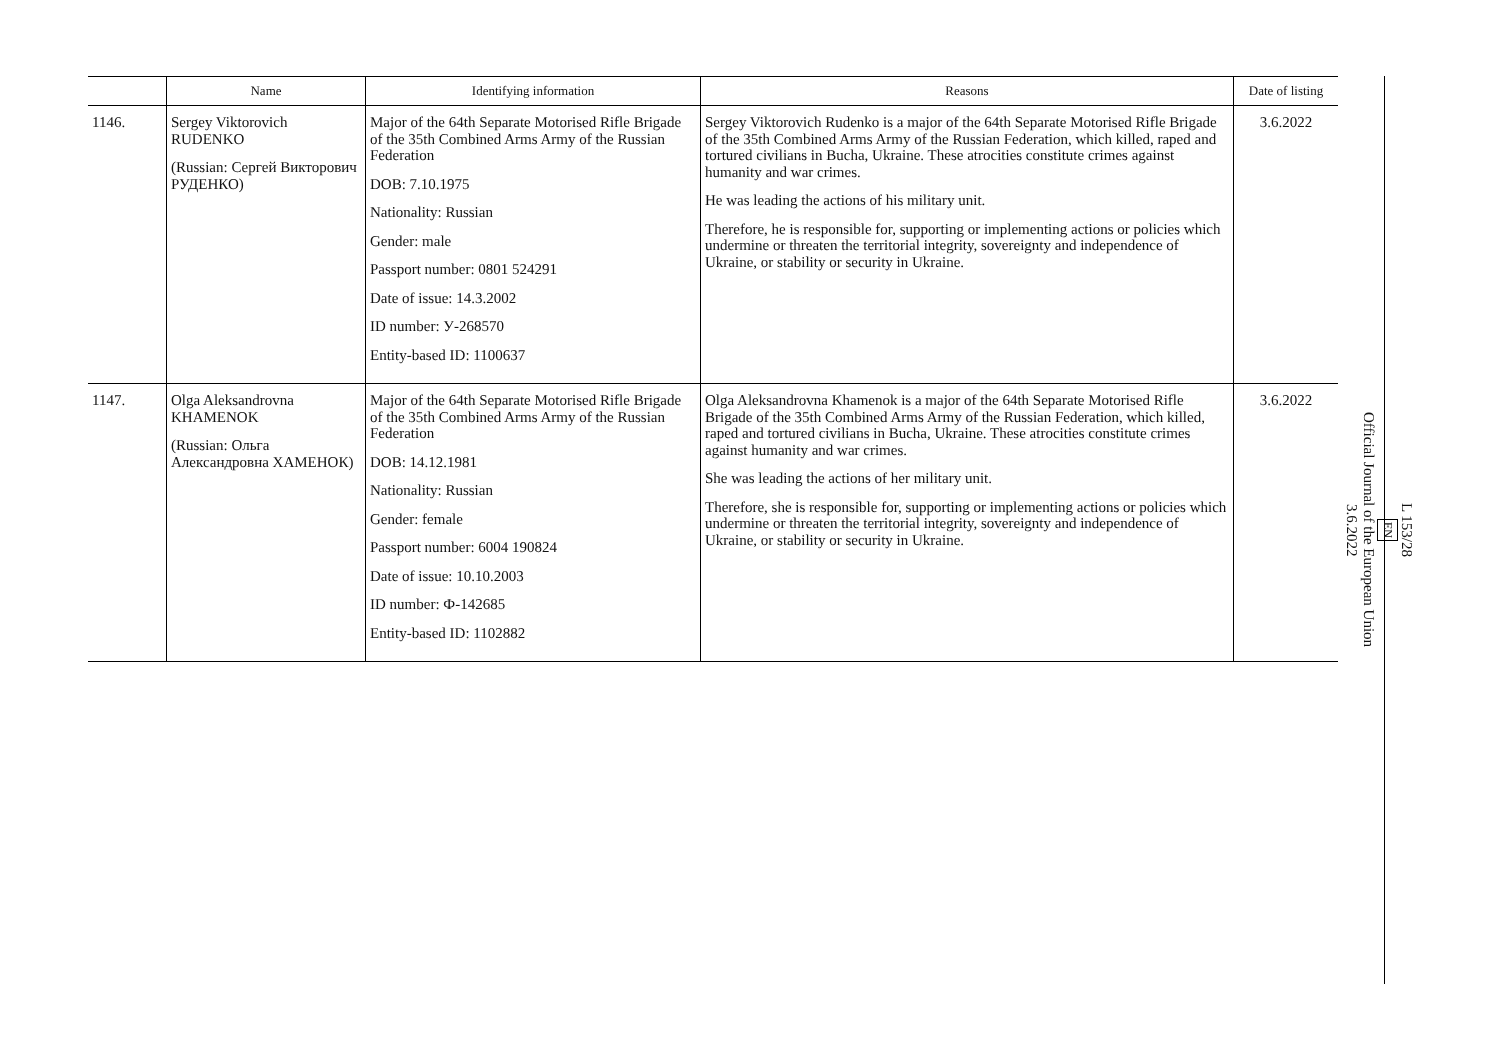| | Name | Identifying information | Reasons | Date of listing |
| --- | --- | --- | --- | --- |
| 1146. | Sergey Viktorovich RUDENKO (Russian: Сергей Викторович РУДЕНКО) | Major of the 64th Separate Motorised Rifle Brigade of the 35th Combined Arms Army of the Russian Federation DOB: 7.10.1975 Nationality: Russian Gender: male Passport number: 0801 524291 Date of issue: 14.3.2002 ID number: У-268570 Entity-based ID: 1100637 | Sergey Viktorovich Rudenko is a major of the 64th Separate Motorised Rifle Brigade of the 35th Combined Arms Army of the Russian Federation, which killed, raped and tortured civilians in Bucha, Ukraine. These atrocities constitute crimes against humanity and war crimes. He was leading the actions of his military unit. Therefore, he is responsible for, supporting or implementing actions or policies which undermine or threaten the territorial integrity, sovereignty and independence of Ukraine, or stability or security in Ukraine. | 3.6.2022 |
| 1147. | Olga Aleksandrovna KHAMENOK (Russian: Ольга Александровна ХАМЕНОК) | Major of the 64th Separate Motorised Rifle Brigade of the 35th Combined Arms Army of the Russian Federation DOB: 14.12.1981 Nationality: Russian Gender: female Passport number: 6004 190824 Date of issue: 10.10.2003 ID number: Ф-142685 Entity-based ID: 1102882 | Olga Aleksandrovna Khamenok is a major of the 64th Separate Motorised Rifle Brigade of the 35th Combined Arms Army of the Russian Federation, which killed, raped and tortured civilians in Bucha, Ukraine. These atrocities constitute crimes against humanity and war crimes. She was leading the actions of her military unit. Therefore, she is responsible for, supporting or implementing actions or policies which undermine or threaten the territorial integrity, sovereignty and independence of Ukraine, or stability or security in Ukraine. | 3.6.2022 |
L 153/28
EN
Official Journal of the European Union
3.6.2022